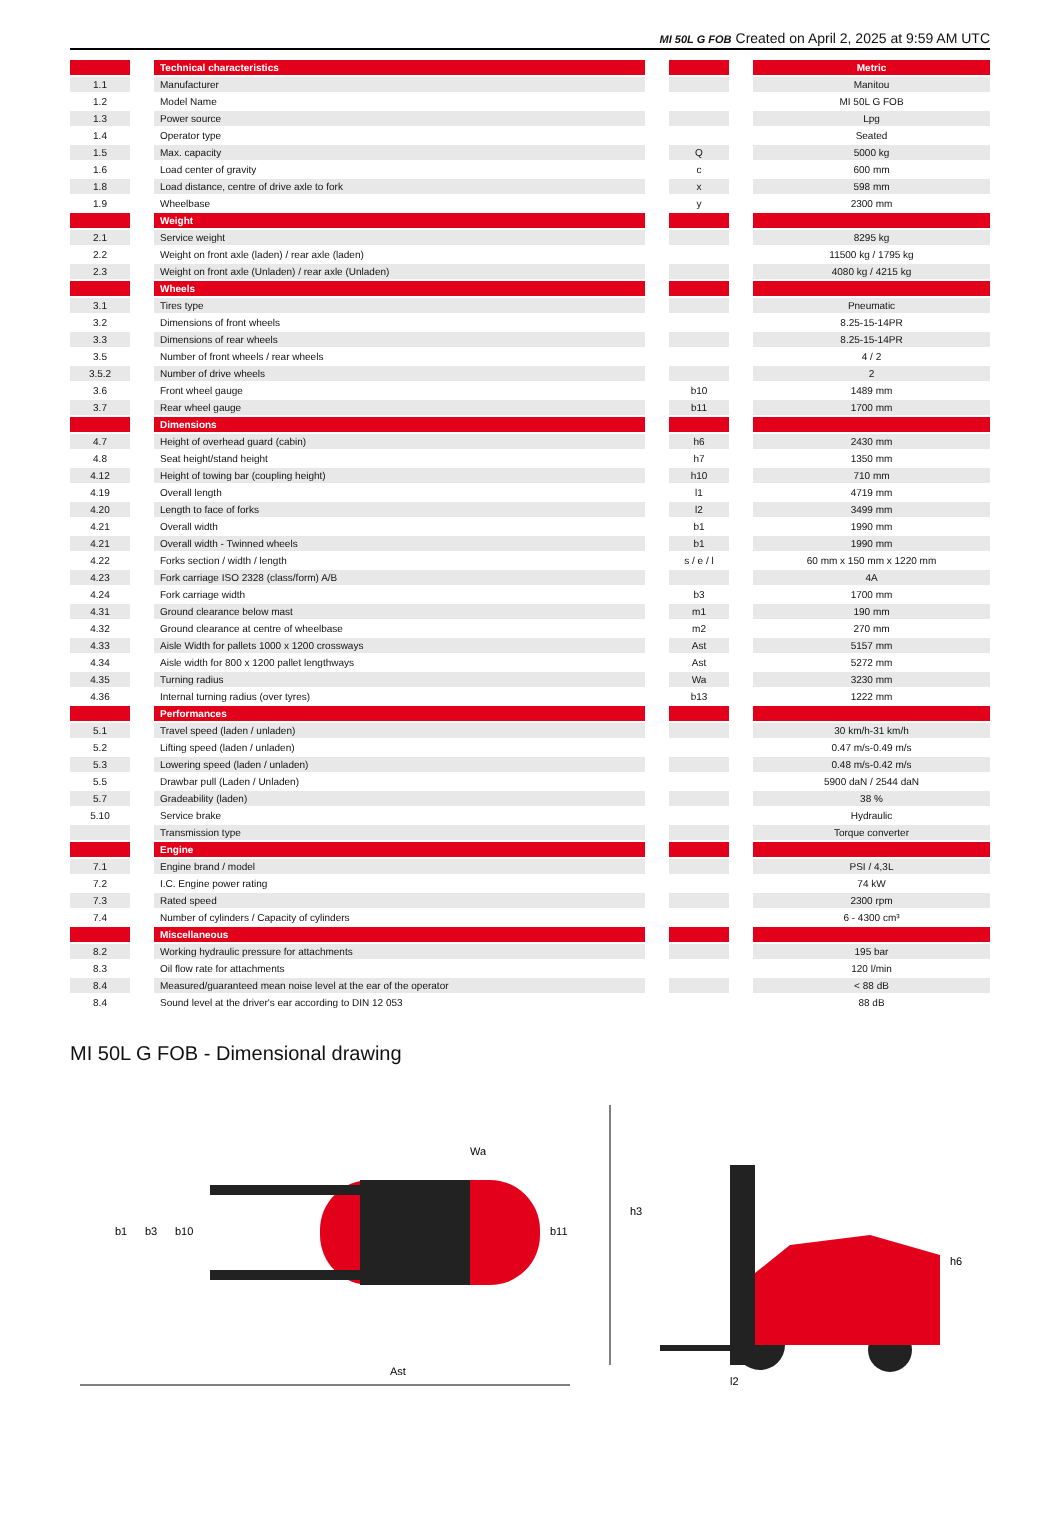MI 50L G FOB Created on April 2, 2025 at 9:59 AM UTC
| | | Technical characteristics | | | | Metric |
| 1.1 | | Manufacturer | | | | Manitou |
| 1.2 | | Model Name | | | | MI 50L G FOB |
| 1.3 | | Power source | | | | Lpg |
| 1.4 | | Operator type | | | | Seated |
| 1.5 | | Max. capacity | | Q | | 5000 kg |
| 1.6 | | Load center of gravity | | c | | 600 mm |
| 1.8 | | Load distance, centre of drive axle to fork | | x | | 598 mm |
| 1.9 | | Wheelbase | | y | | 2300 mm |
| | | Weight | | | | |
| 2.1 | | Service weight | | | | 8295 kg |
| 2.2 | | Weight on front axle (laden) / rear axle (laden) | | | | 11500 kg / 1795 kg |
| 2.3 | | Weight on front axle (Unladen) / rear axle (Unladen) | | | | 4080 kg / 4215 kg |
| | | Wheels | | | | |
| 3.1 | | Tires type | | | | Pneumatic |
| 3.2 | | Dimensions of front wheels | | | | 8.25-15-14PR |
| 3.3 | | Dimensions of rear wheels | | | | 8.25-15-14PR |
| 3.5 | | Number of front wheels / rear wheels | | | | 4 / 2 |
| 3.5.2 | | Number of drive wheels | | | | 2 |
| 3.6 | | Front wheel gauge | | b10 | | 1489 mm |
| 3.7 | | Rear wheel gauge | | b11 | | 1700 mm |
| | | Dimensions | | | | |
| 4.7 | | Height of overhead guard (cabin) | | h6 | | 2430 mm |
| 4.8 | | Seat height/stand height | | h7 | | 1350 mm |
| 4.12 | | Height of towing bar (coupling height) | | h10 | | 710 mm |
| 4.19 | | Overall length | | l1 | | 4719 mm |
| 4.20 | | Length to face of forks | | l2 | | 3499 mm |
| 4.21 | | Overall width | | b1 | | 1990 mm |
| 4.21 | | Overall width - Twinned wheels | | b1 | | 1990 mm |
| 4.22 | | Forks section / width / length | | s / e / l | | 60 mm x 150 mm x 1220 mm |
| 4.23 | | Fork carriage ISO 2328 (class/form) A/B | | | | 4A |
| 4.24 | | Fork carriage width | | b3 | | 1700 mm |
| 4.31 | | Ground clearance below mast | | m1 | | 190 mm |
| 4.32 | | Ground clearance at centre of wheelbase | | m2 | | 270 mm |
| 4.33 | | Aisle Width for pallets 1000 x 1200 crossways | | Ast | | 5157 mm |
| 4.34 | | Aisle width for 800 x 1200 pallet lengthways | | Ast | | 5272 mm |
| 4.35 | | Turning radius | | Wa | | 3230 mm |
| 4.36 | | Internal turning radius (over tyres) | | b13 | | 1222 mm |
| | | Performances | | | | |
| 5.1 | | Travel speed (laden / unladen) | | | | 30 km/h-31 km/h |
| 5.2 | | Lifting speed (laden / unladen) | | | | 0.47 m/s-0.49 m/s |
| 5.3 | | Lowering speed (laden / unladen) | | | | 0.48 m/s-0.42 m/s |
| 5.5 | | Drawbar pull (Laden / Unladen) | | | | 5900 daN / 2544 daN |
| 5.7 | | Gradeability (laden) | | | | 38 % |
| 5.10 | | Service brake | | | | Hydraulic |
| | | Transmission type | | | | Torque converter |
| | | Engine | | | | |
| 7.1 | | Engine brand / model | | | | PSI / 4,3L |
| 7.2 | | I.C. Engine power rating | | | | 74 kW |
| 7.3 | | Rated speed | | | | 2300 rpm |
| 7.4 | | Number of cylinders / Capacity of cylinders | | | | 6 - 4300 cm³ |
| | | Miscellaneous | | | | |
| 8.2 | | Working hydraulic pressure for attachments | | | | 195 bar |
| 8.3 | | Oil flow rate for attachments | | | | 120 l/min |
| 8.4 | | Measured/guaranteed mean noise level at the ear of the operator | | | | < 88 dB |
| 8.4 | | Sound level at the driver's ear according to DIN 12 053 | | | | 88 dB |
MI 50L G FOB - Dimensional drawing
Ast
b1
b3
b10
b11
Wa
h3
l2
h6